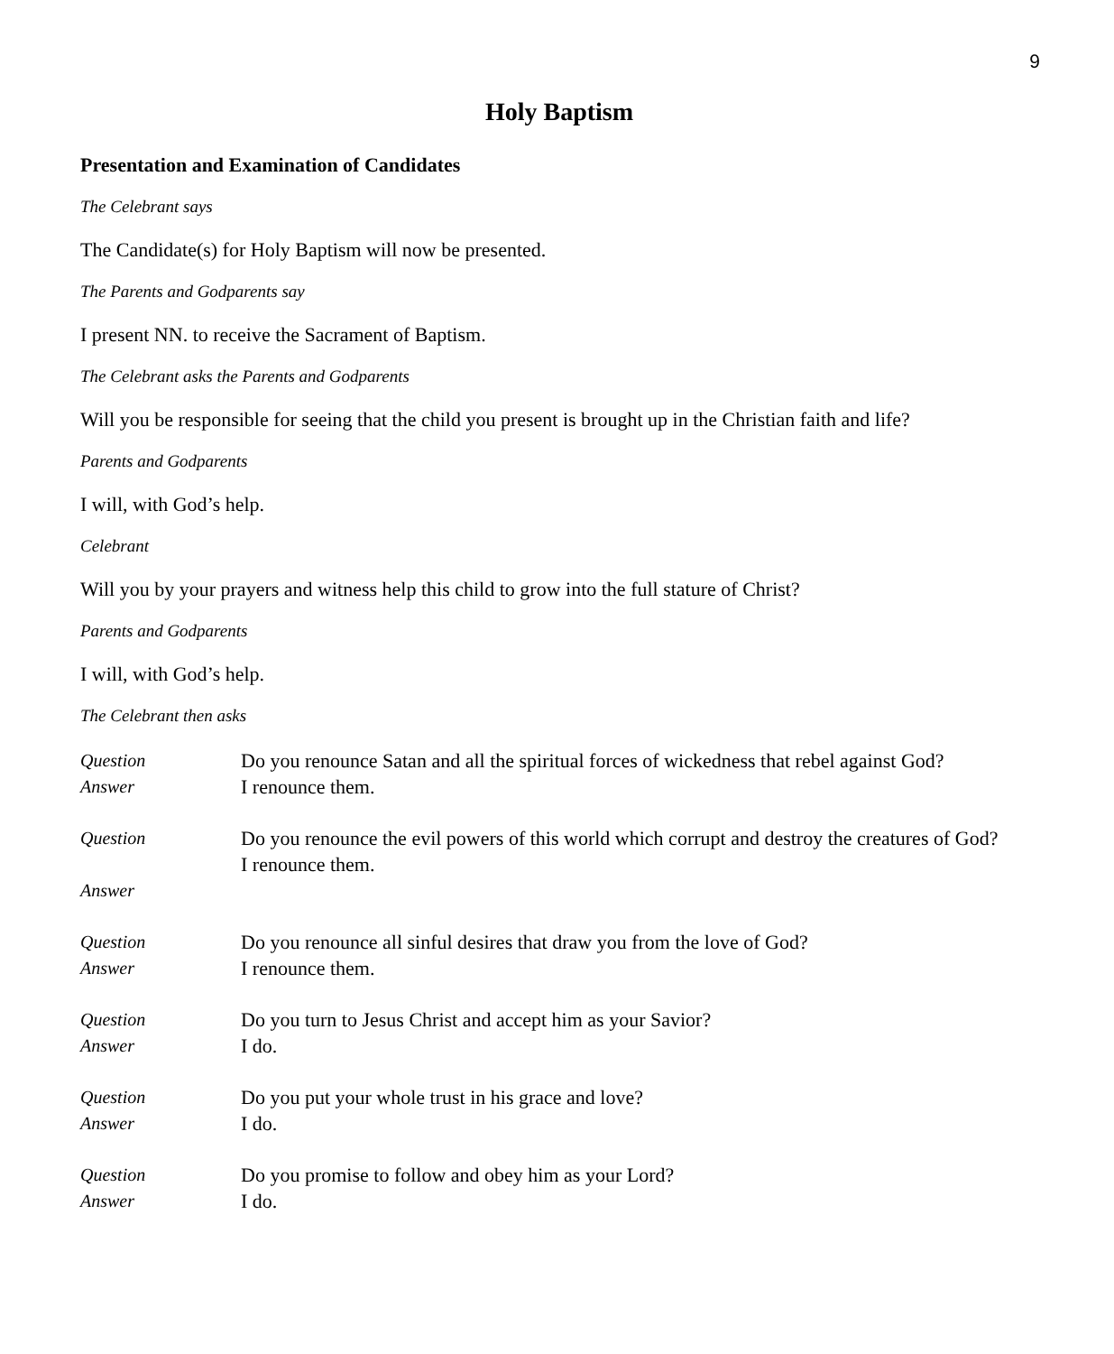9
Holy Baptism
Presentation and Examination of Candidates
The Celebrant says
The Candidate(s) for Holy Baptism will now be presented.
The Parents and Godparents say
I present NN. to receive the Sacrament of Baptism.
The Celebrant asks the Parents and Godparents
Will you be responsible for seeing that the child you present is brought up in the Christian faith and life?
Parents and Godparents
I will, with God’s help.
Celebrant
Will you by your prayers and witness help this child to grow into the full stature of Christ?
Parents and Godparents
I will, with God’s help.
The Celebrant then asks
Question
Answer
Do you renounce Satan and all the spiritual forces of wickedness that rebel against God?
I renounce them.
Question
Answer
Do you renounce the evil powers of this world which corrupt and destroy the creatures of God?
I renounce them.
Question
Answer
Do you renounce all sinful desires that draw you from the love of God?
I renounce them.
Question
Answer
Do you turn to Jesus Christ and accept him as your Savior?
I do.
Question
Answer
Do you put your whole trust in his grace and love?
I do.
Question
Answer
Do you promise to follow and obey him as your Lord?
I do.